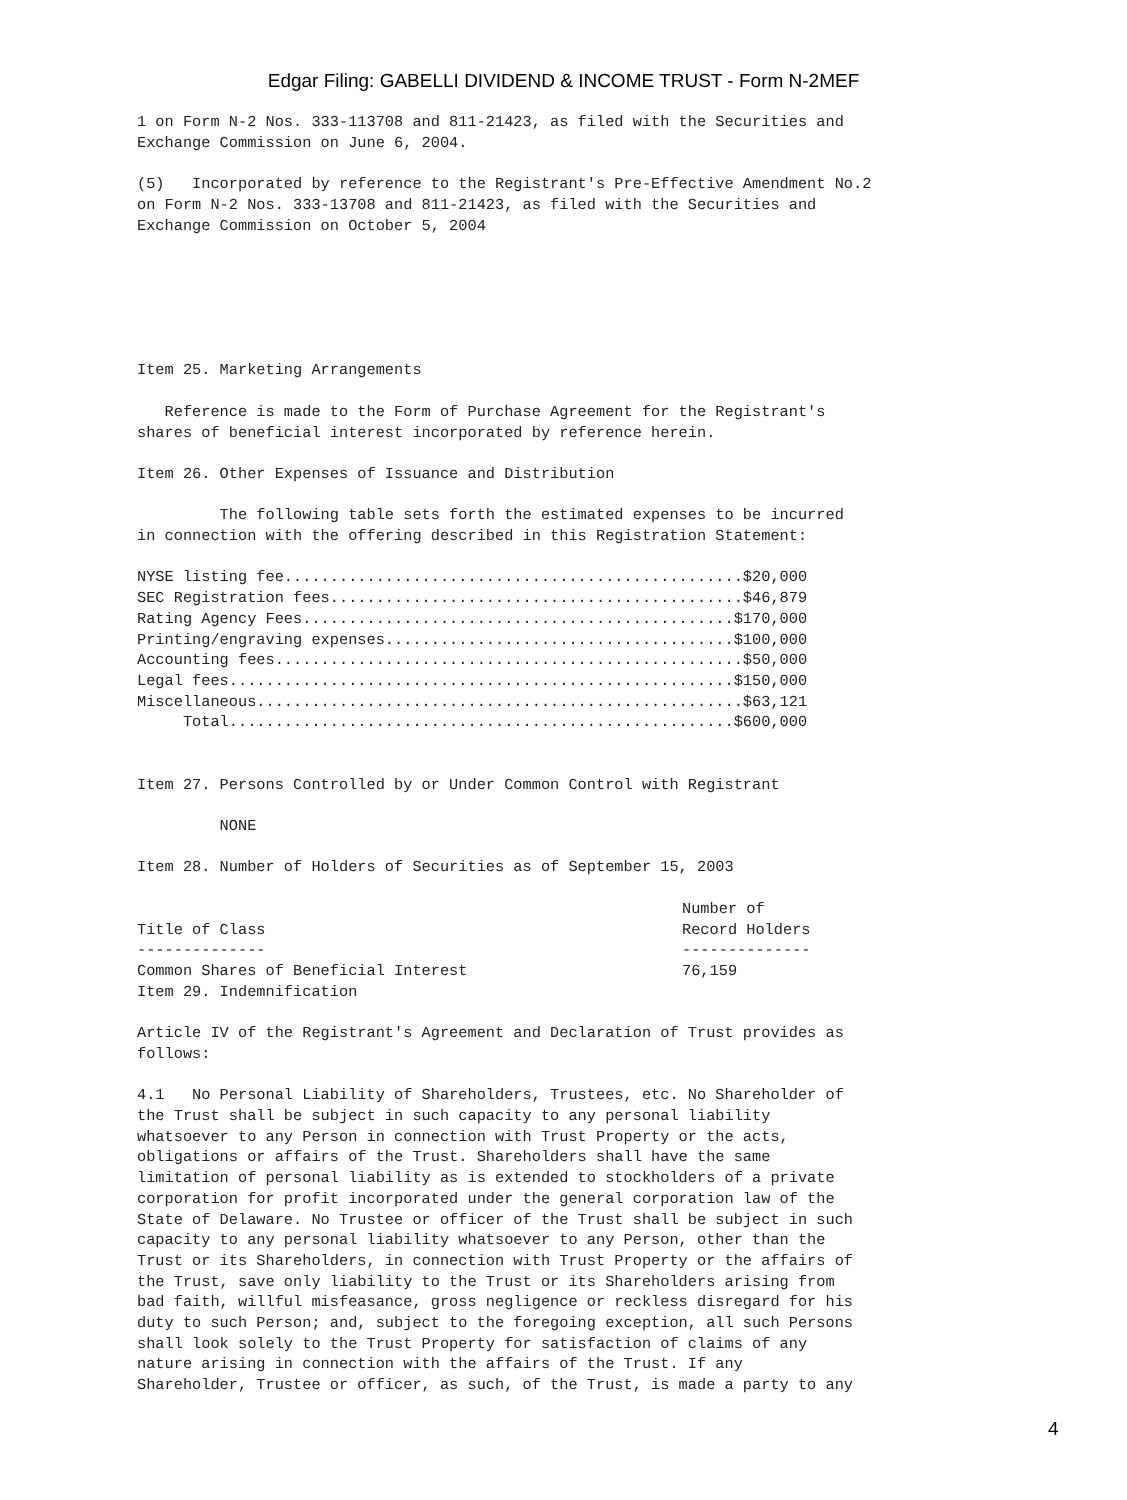Edgar Filing: GABELLI DIVIDEND & INCOME TRUST - Form N-2MEF
1 on Form N-2 Nos. 333-113708 and 811-21423, as filed with the Securities and
Exchange Commission on June 6, 2004.

(5)   Incorporated by reference to the Registrant's Pre-Effective Amendment No.2
on Form N-2 Nos. 333-13708 and 811-21423, as filed with the Securities and
Exchange Commission on October 5, 2004






Item 25. Marketing Arrangements

   Reference is made to the Form of Purchase Agreement for the Registrant's
shares of beneficial interest incorporated by reference herein.

Item 26. Other Expenses of Issuance and Distribution

         The following table sets forth the estimated expenses to be incurred
in connection with the offering described in this Registration Statement:

NYSE listing fee..................................................$20,000
SEC Registration fees.............................................$46,879
Rating Agency Fees...............................................$170,000
Printing/engraving expenses......................................$100,000
Accounting fees...................................................$50,000
Legal fees.......................................................$150,000
Miscellaneous.....................................................$63,121
     Total.......................................................$600,000


Item 27. Persons Controlled by or Under Common Control with Registrant

         NONE

Item 28. Number of Holders of Securities as of September 15, 2003
| Title of Class | Number of Record Holders |
| --- | --- |
| -------------- | -------------- |
| Common Shares of Beneficial Interest | 76,159 |
Item 29. Indemnification

Article IV of the Registrant's Agreement and Declaration of Trust provides as
follows:

4.1   No Personal Liability of Shareholders, Trustees, etc. No Shareholder of
the Trust shall be subject in such capacity to any personal liability
whatsoever to any Person in connection with Trust Property or the acts,
obligations or affairs of the Trust. Shareholders shall have the same
limitation of personal liability as is extended to stockholders of a private
corporation for profit incorporated under the general corporation law of the
State of Delaware. No Trustee or officer of the Trust shall be subject in such
capacity to any personal liability whatsoever to any Person, other than the
Trust or its Shareholders, in connection with Trust Property or the affairs of
the Trust, save only liability to the Trust or its Shareholders arising from
bad faith, willful misfeasance, gross negligence or reckless disregard for his
duty to such Person; and, subject to the foregoing exception, all such Persons
shall look solely to the Trust Property for satisfaction of claims of any
nature arising in connection with the affairs of the Trust. If any
Shareholder, Trustee or officer, as such, of the Trust, is made a party to any
4